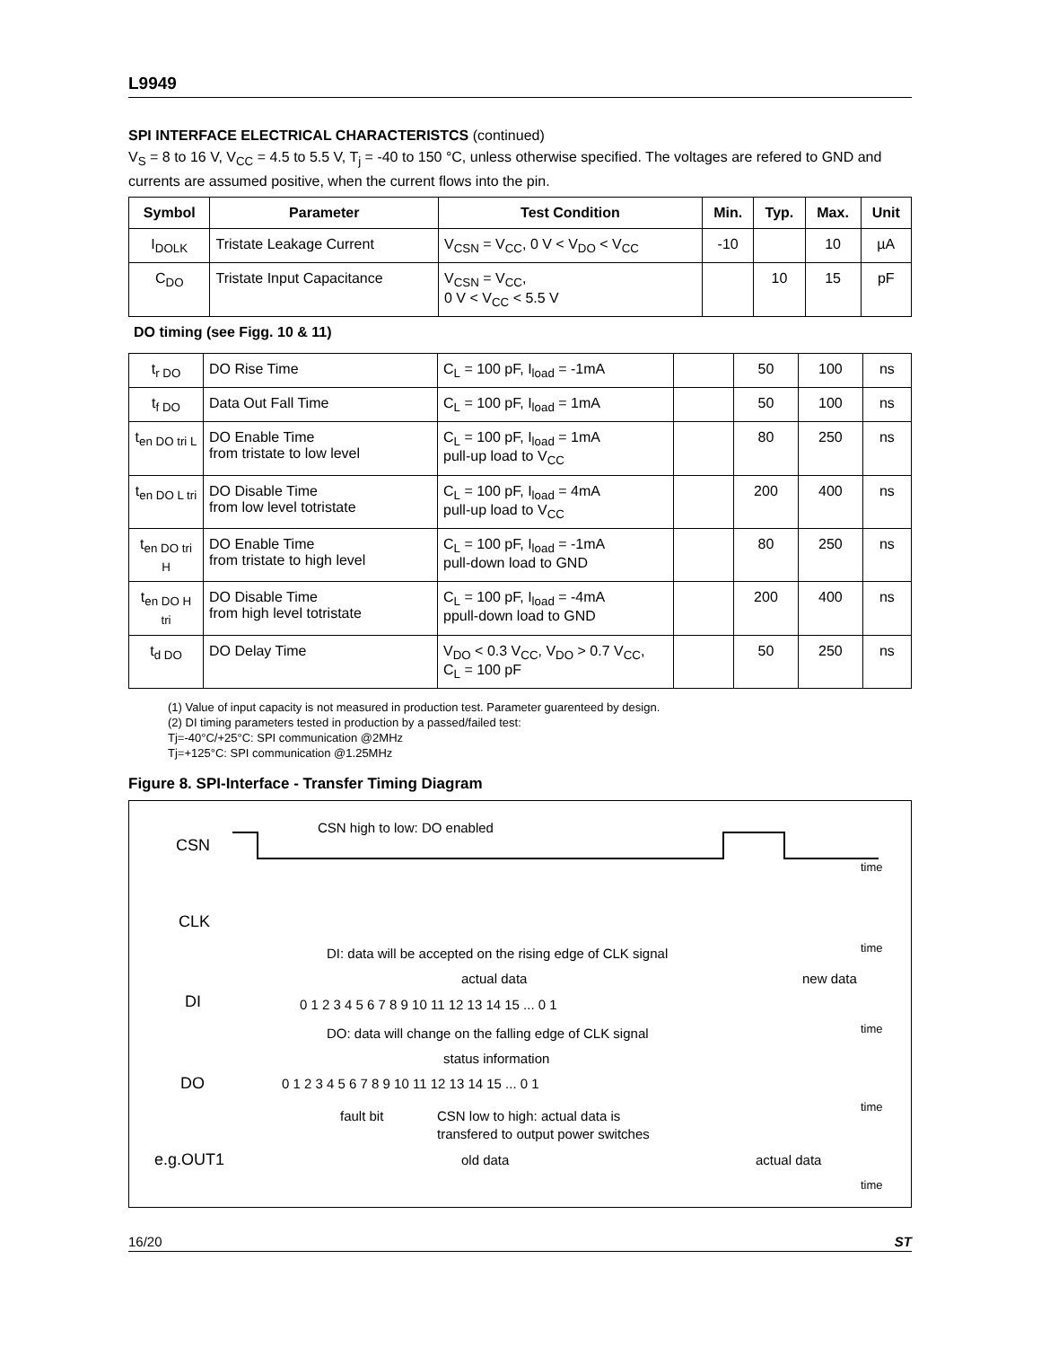L9949
SPI INTERFACE ELECTRICAL CHARACTERISTCS (continued)
V<sub>S</sub> = 8 to 16 V, V<sub>CC</sub> = 4.5 to 5.5 V, T<sub>j</sub> = -40 to 150 °C, unless otherwise specified. The voltages are refered to GND and currents are assumed positive, when the current flows into the pin.
| Symbol | Parameter | Test Condition | Min. | Typ. | Max. | Unit |
| --- | --- | --- | --- | --- | --- | --- |
| I<sub>DOLK</sub> | Tristate Leakage Current | V<sub>CSN</sub> = V<sub>CC</sub>, 0 V < V<sub>DO</sub> < V<sub>CC</sub> | -10 | | 10 | µA |
| C<sub>DO</sub> | Tristate Input Capacitance | V<sub>CSN</sub> = V<sub>CC</sub>, 0 V < V<sub>CC</sub> < 5.5 V | | 10 | 15 | pF |
DO timing (see Figg. 10 & 11)
| t<sub>r DO</sub> | DO Rise Time | C<sub>L</sub> = 100 pF, I<sub>load</sub> = -1mA | | 50 | 100 | ns |
| t<sub>f DO</sub> | Data Out Fall Time | C<sub>L</sub> = 100 pF, I<sub>load</sub> = 1mA | | 50 | 100 | ns |
| t<sub>en DO tri L</sub> | DO Enable Time from tristate to low level | C<sub>L</sub> = 100 pF, I<sub>load</sub> = 1mA pull-up load to V<sub>CC</sub> | | 80 | 250 | ns |
| t<sub>en DO L tri</sub> | DO Disable Time from low level totristate | C<sub>L</sub> = 100 pF, I<sub>load</sub> = 4mA pull-up load to V<sub>CC</sub> | | 200 | 400 | ns |
| t<sub>en DO tri H</sub> | DO Enable Time from tristate to high level | C<sub>L</sub> = 100 pF, I<sub>load</sub> = -1mA pull-down load to GND | | 80 | 250 | ns |
| t<sub>en DO H tri</sub> | DO Disable Time from high level totristate | C<sub>L</sub> = 100 pF, I<sub>load</sub> = -4mA ppull-down load to GND | | 200 | 400 | ns |
| t<sub>d DO</sub> | DO Delay Time | V<sub>DO</sub> < 0.3 V<sub>CC</sub>, V<sub>DO</sub> > 0.7 V<sub>CC</sub>, C<sub>L</sub> = 100 pF | | 50 | 250 | ns |
(1) Value of input capacity is not measured in production test. Parameter guarenteed by design.
(2) DI timing parameters tested in production by a passed/failed test:
Tj=-40°C/+25°C: SPI communication @2MHz
Tj=+125°C: SPI communication @1.25MHz
Figure 8. SPI-Interface - Transfer Timing Diagram
CSN
CSN high to low: DO enabled
time
CLK
DI: data will be accepted on the rising edge of CLK signal
time
actual data
new data
DI
0 1 2 3 4 5 6 7 8 9 10 11 12 13 14 15 ... 0 1
DO: data will change on the falling edge of CLK signal
time
status information
DO
0 1 2 3 4 5 6 7 8 9 10 11 12 13 14 15 ... 0 1
fault bit
CSN low to high: actual data is
transfered to output power switches
time
e.g.OUT1
old data
actual data
time
16/20 ST